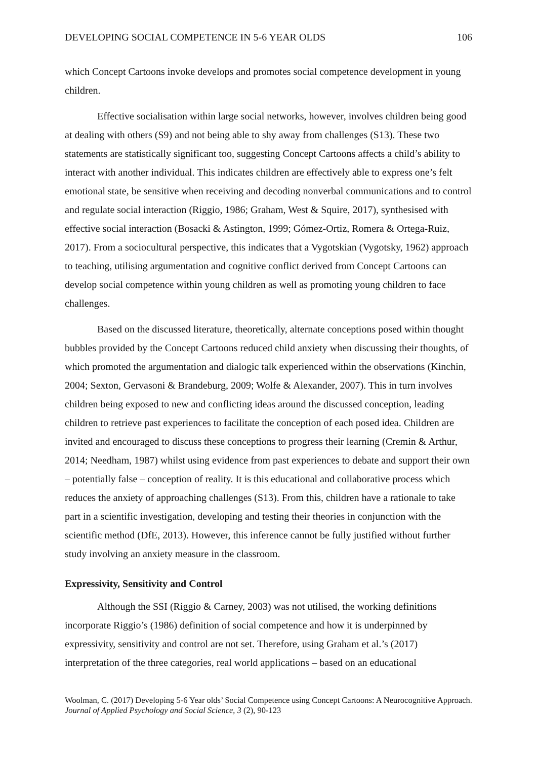DEVELOPING SOCIAL COMPETENCE IN 5-6 YEAR OLDS 106
which Concept Cartoons invoke develops and promotes social competence development in young children.
Effective socialisation within large social networks, however, involves children being good at dealing with others (S9) and not being able to shy away from challenges (S13). These two statements are statistically significant too, suggesting Concept Cartoons affects a child’s ability to interact with another individual. This indicates children are effectively able to express one’s felt emotional state, be sensitive when receiving and decoding nonverbal communications and to control and regulate social interaction (Riggio, 1986; Graham, West & Squire, 2017), synthesised with effective social interaction (Bosacki & Astington, 1999; Gómez-Ortiz, Romera & Ortega-Ruiz, 2017). From a sociocultural perspective, this indicates that a Vygotskian (Vygotsky, 1962) approach to teaching, utilising argumentation and cognitive conflict derived from Concept Cartoons can develop social competence within young children as well as promoting young children to face challenges.
Based on the discussed literature, theoretically, alternate conceptions posed within thought bubbles provided by the Concept Cartoons reduced child anxiety when discussing their thoughts, of which promoted the argumentation and dialogic talk experienced within the observations (Kinchin, 2004; Sexton, Gervasoni & Brandeburg, 2009; Wolfe & Alexander, 2007). This in turn involves children being exposed to new and conflicting ideas around the discussed conception, leading children to retrieve past experiences to facilitate the conception of each posed idea. Children are invited and encouraged to discuss these conceptions to progress their learning (Cremin & Arthur, 2014; Needham, 1987) whilst using evidence from past experiences to debate and support their own – potentially false – conception of reality. It is this educational and collaborative process which reduces the anxiety of approaching challenges (S13). From this, children have a rationale to take part in a scientific investigation, developing and testing their theories in conjunction with the scientific method (DfE, 2013). However, this inference cannot be fully justified without further study involving an anxiety measure in the classroom.
Expressivity, Sensitivity and Control
Although the SSI (Riggio & Carney, 2003) was not utilised, the working definitions incorporate Riggio’s (1986) definition of social competence and how it is underpinned by expressivity, sensitivity and control are not set. Therefore, using Graham et al.’s (2017) interpretation of the three categories, real world applications – based on an educational
Woolman, C. (2017) Developing 5-6 Year olds’ Social Competence using Concept Cartoons: A Neurocognitive Approach. Journal of Applied Psychology and Social Science, 3 (2), 90-123